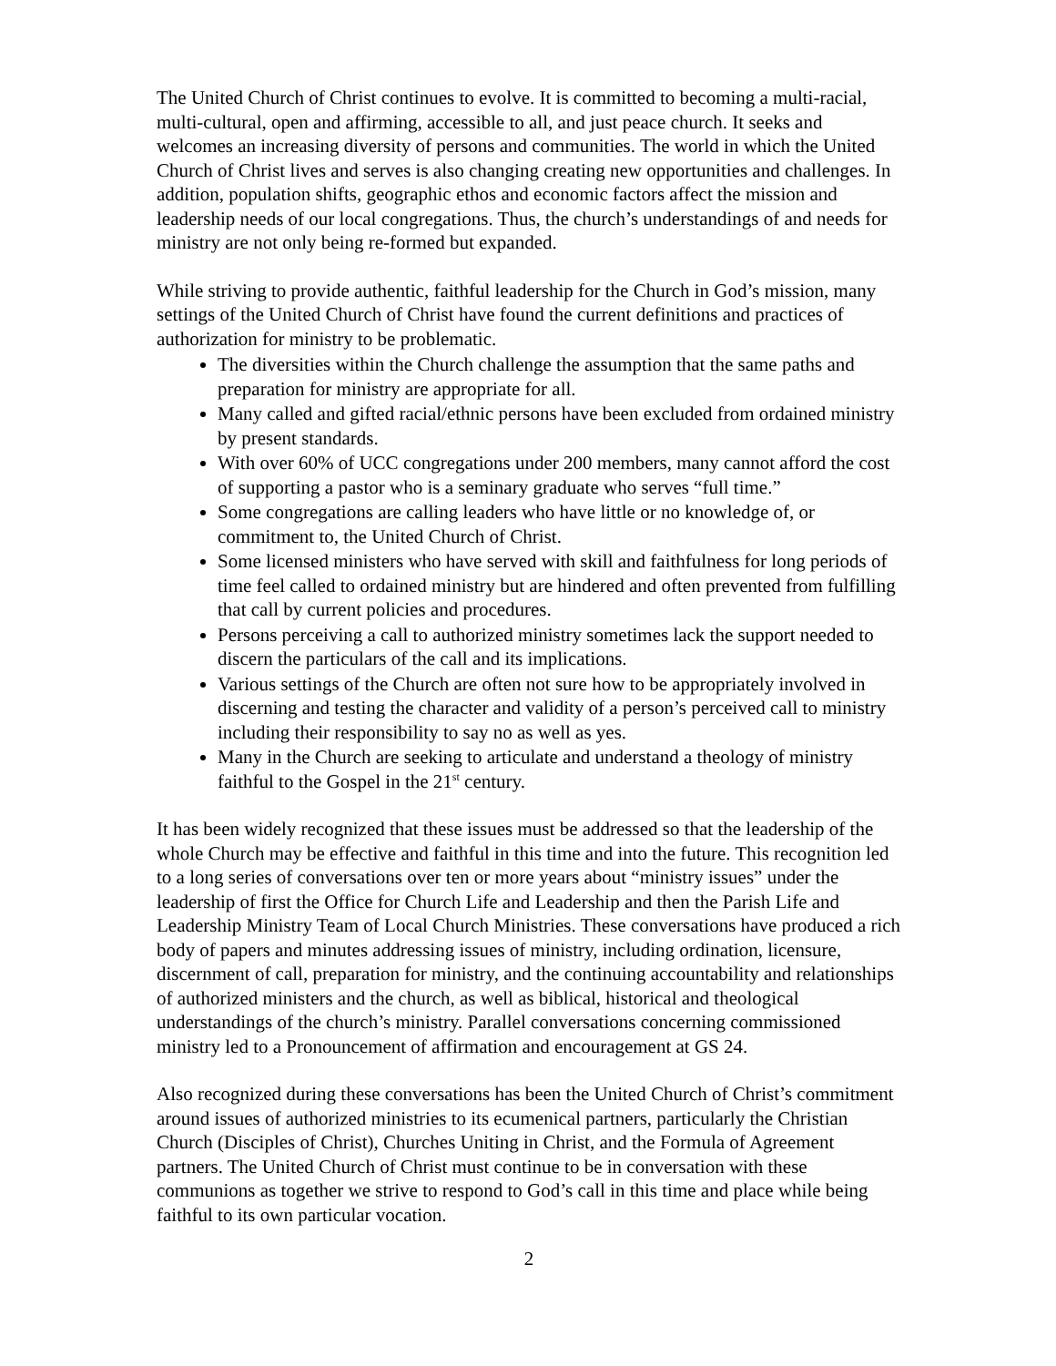The United Church of Christ continues to evolve. It is committed to becoming a multi-racial, multi-cultural, open and affirming, accessible to all, and just peace church. It seeks and welcomes an increasing diversity of persons and communities. The world in which the United Church of Christ lives and serves is also changing creating new opportunities and challenges. In addition, population shifts, geographic ethos and economic factors affect the mission and leadership needs of our local congregations. Thus, the church’s understandings of and needs for ministry are not only being re-formed but expanded.
While striving to provide authentic, faithful leadership for the Church in God’s mission, many settings of the United Church of Christ have found the current definitions and practices of authorization for ministry to be problematic.
The diversities within the Church challenge the assumption that the same paths and preparation for ministry are appropriate for all.
Many called and gifted racial/ethnic persons have been excluded from ordained ministry by present standards.
With over 60% of UCC congregations under 200 members, many cannot afford the cost of supporting a pastor who is a seminary graduate who serves “full time.”
Some congregations are calling leaders who have little or no knowledge of, or commitment to, the United Church of Christ.
Some licensed ministers who have served with skill and faithfulness for long periods of time feel called to ordained ministry but are hindered and often prevented from fulfilling that call by current policies and procedures.
Persons perceiving a call to authorized ministry sometimes lack the support needed to discern the particulars of the call and its implications.
Various settings of the Church are often not sure how to be appropriately involved in discerning and testing the character and validity of a person’s perceived call to ministry including their responsibility to say no as well as yes.
Many in the Church are seeking to articulate and understand a theology of ministry faithful to the Gospel in the 21<sup>st</sup> century.
It has been widely recognized that these issues must be addressed so that the leadership of the whole Church may be effective and faithful in this time and into the future. This recognition led to a long series of conversations over ten or more years about “ministry issues” under the leadership of first the Office for Church Life and Leadership and then the Parish Life and Leadership Ministry Team of Local Church Ministries. These conversations have produced a rich body of papers and minutes addressing issues of ministry, including ordination, licensure, discernment of call, preparation for ministry, and the continuing accountability and relationships of authorized ministers and the church, as well as biblical, historical and theological understandings of the church’s ministry. Parallel conversations concerning commissioned ministry led to a Pronouncement of affirmation and encouragement at GS 24.
Also recognized during these conversations has been the United Church of Christ’s commitment around issues of authorized ministries to its ecumenical partners, particularly the Christian Church (Disciples of Christ), Churches Uniting in Christ, and the Formula of Agreement partners. The United Church of Christ must continue to be in conversation with these communions as together we strive to respond to God’s call in this time and place while being faithful to its own particular vocation.
2